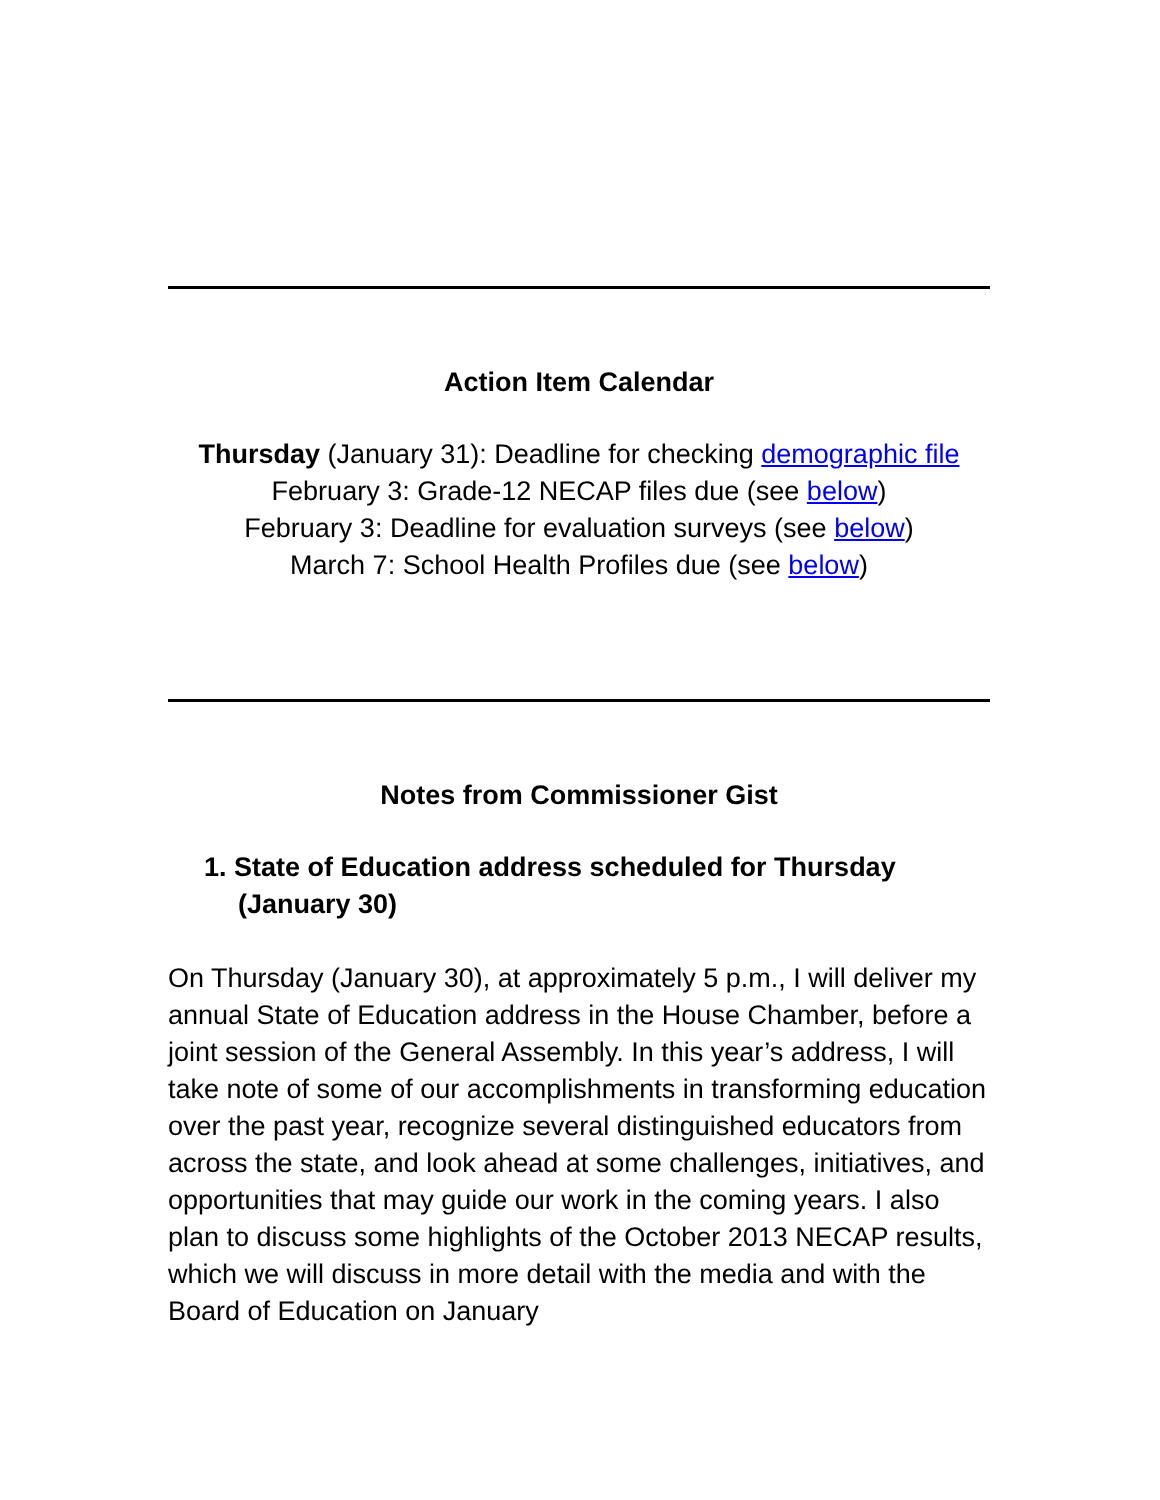Action Item Calendar
Thursday (January 31): Deadline for checking demographic file
February 3: Grade-12 NECAP files due (see below)
February 3: Deadline for evaluation surveys (see below)
March 7: School Health Profiles due (see below)
Notes from Commissioner Gist
1. State of Education address scheduled for Thursday (January 30)
On Thursday (January 30), at approximately 5 p.m., I will deliver my annual State of Education address in the House Chamber, before a joint session of the General Assembly. In this year’s address, I will take note of some of our accomplishments in transforming education over the past year, recognize several distinguished educators from across the state, and look ahead at some challenges, initiatives, and opportunities that may guide our work in the coming years. I also plan to discuss some highlights of the October 2013 NECAP results, which we will discuss in more detail with the media and with the Board of Education on January